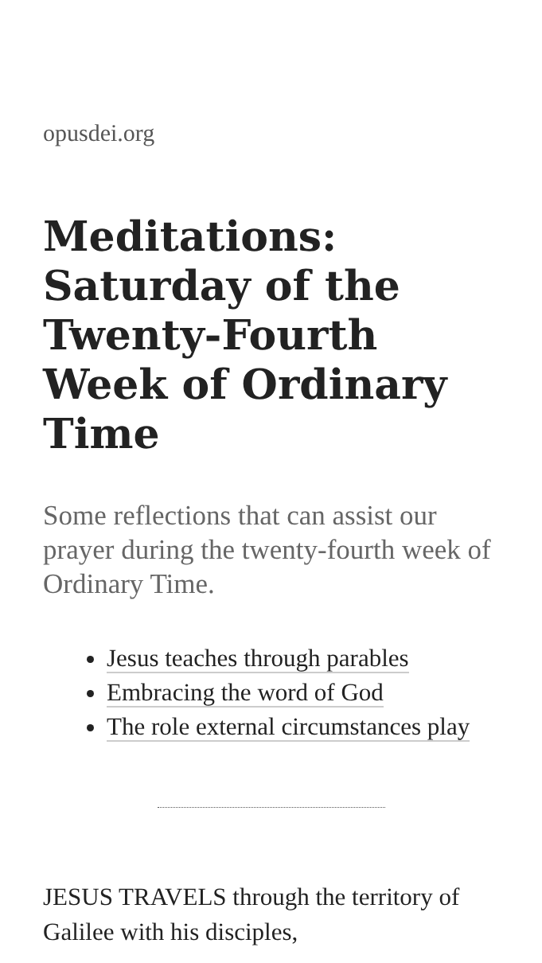opusdei.org
Meditations: Saturday of the Twenty-Fourth Week of Ordinary Time
Some reflections that can assist our prayer during the twenty-fourth week of Ordinary Time.
Jesus teaches through parables
Embracing the word of God
The role external circumstances play
JESUS TRAVELS through the territory of Galilee with his disciples,